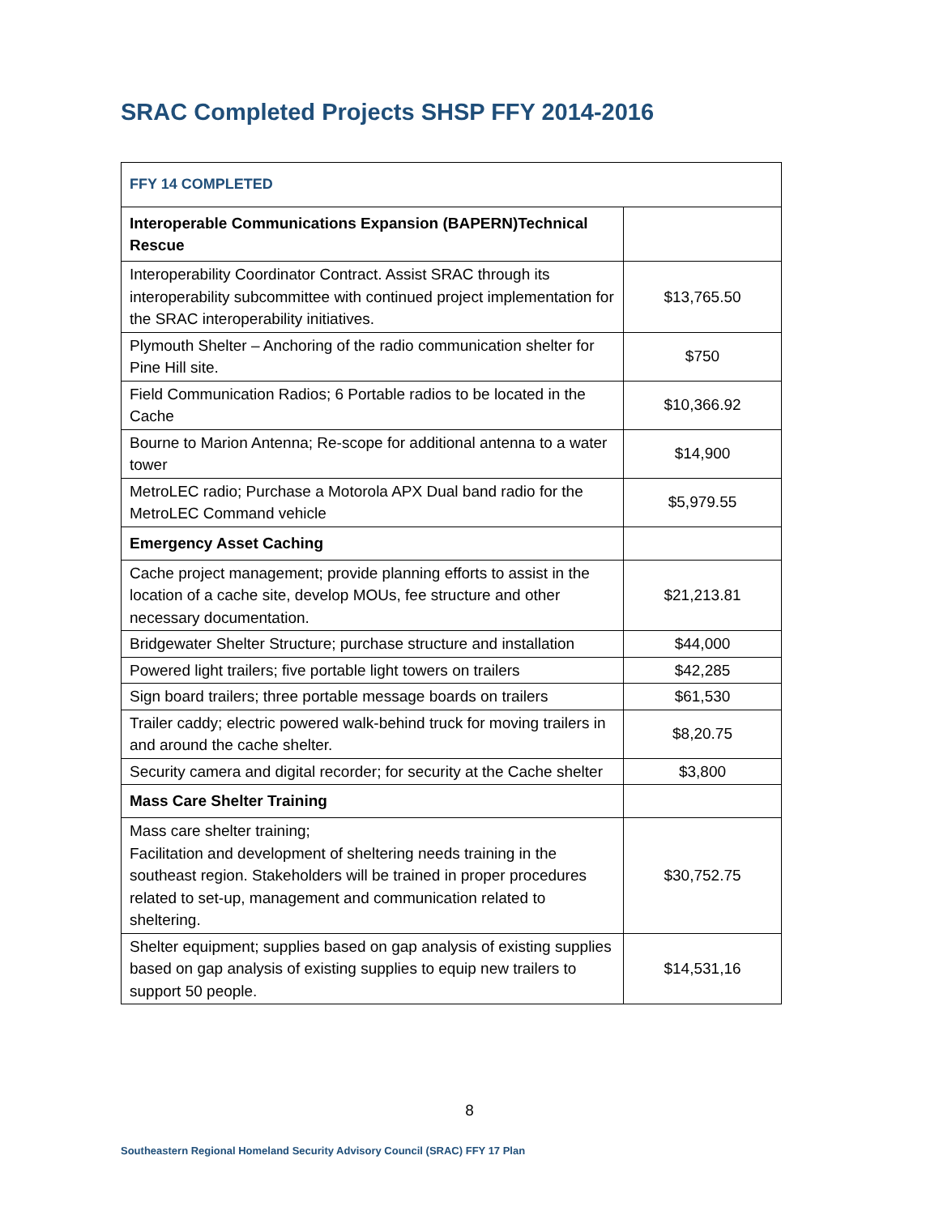SRAC Completed Projects SHSP FFY 2014-2016
| FFY 14 COMPLETED | |
| --- | --- |
| Interoperable Communications Expansion (BAPERN)Technical Rescue | |
| Interoperability Coordinator Contract. Assist SRAC through its interoperability subcommittee with continued project implementation for the SRAC interoperability initiatives. | $13,765.50 |
| Plymouth Shelter – Anchoring of the radio communication shelter for Pine Hill site. | $750 |
| Field Communication Radios; 6 Portable radios to be located in the Cache | $10,366.92 |
| Bourne to Marion Antenna; Re-scope for additional antenna to a water tower | $14,900 |
| MetroLEC radio; Purchase a Motorola APX Dual band radio for the MetroLEC Command vehicle | $5,979.55 |
| Emergency Asset Caching | |
| Cache project management; provide planning efforts to assist in the location of a cache site, develop MOUs, fee structure and other necessary documentation. | $21,213.81 |
| Bridgewater Shelter Structure; purchase structure and installation | $44,000 |
| Powered light trailers; five portable light towers on trailers | $42,285 |
| Sign board trailers; three portable message boards on trailers | $61,530 |
| Trailer caddy; electric powered walk-behind truck for moving trailers in and around the cache shelter. | $8,20.75 |
| Security camera and digital recorder; for security at the Cache shelter | $3,800 |
| Mass Care Shelter Training | |
| Mass care shelter training; Facilitation and development of sheltering needs training in the southeast region. Stakeholders will be trained in proper procedures related to set-up, management and communication related to sheltering. | $30,752.75 |
| Shelter equipment; supplies based on gap analysis of existing supplies based on gap analysis of existing supplies to equip new trailers to support 50 people. | $14,531,16 |
8
Southeastern Regional Homeland Security Advisory Council (SRAC) FFY 17 Plan